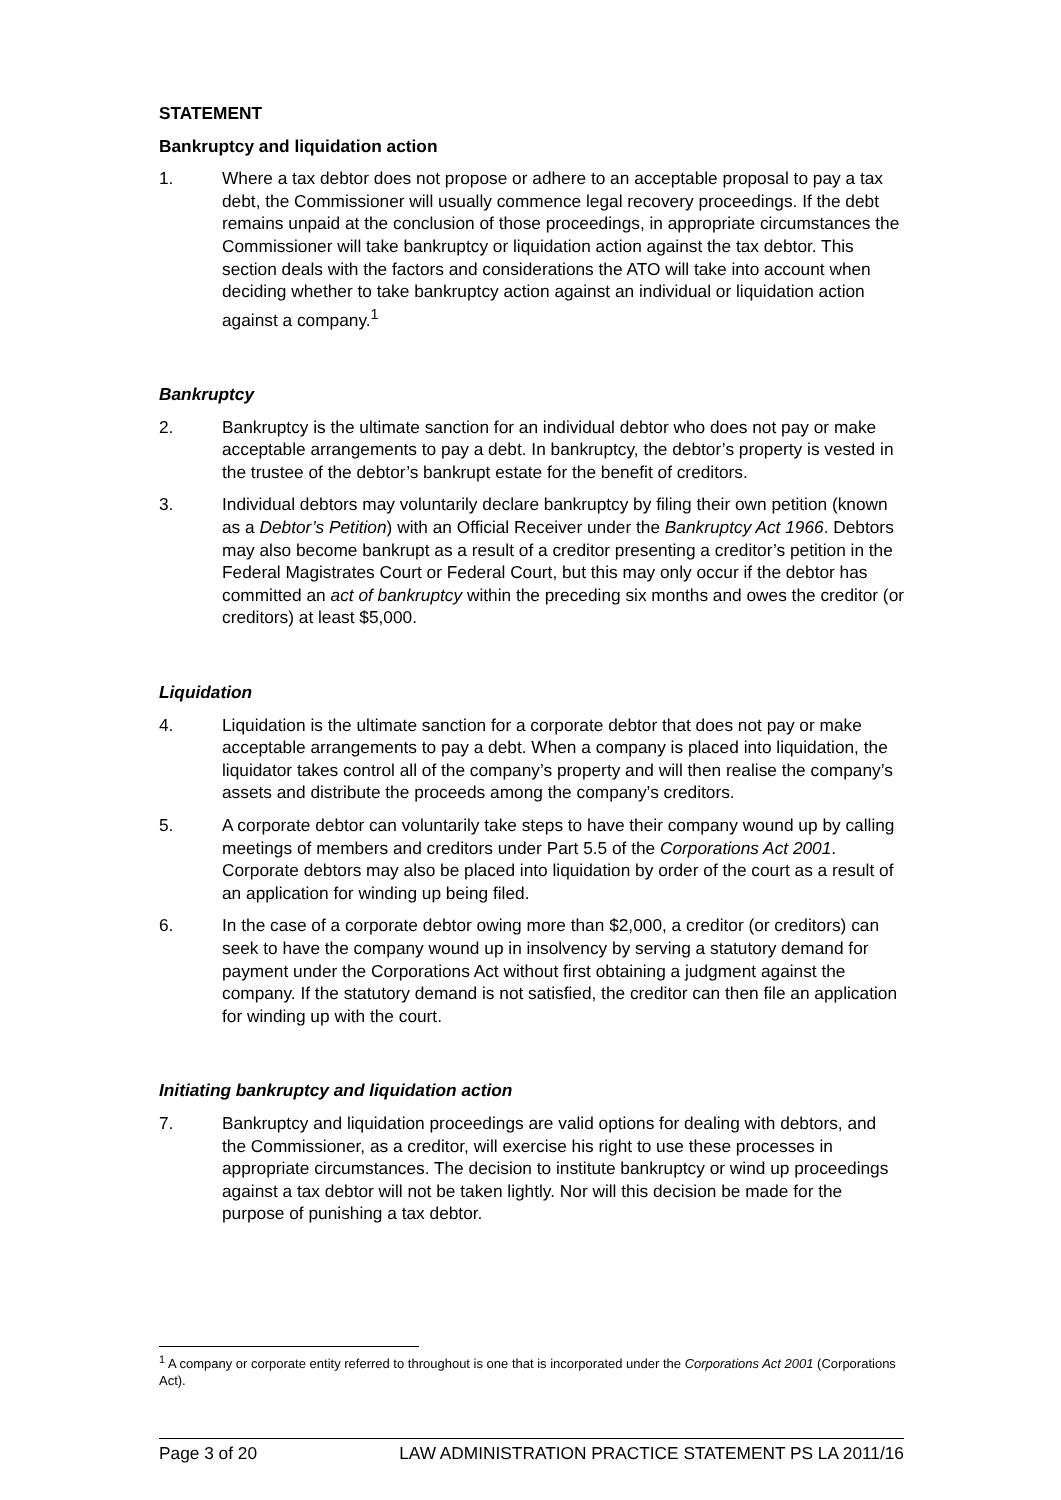STATEMENT
Bankruptcy and liquidation action
1. Where a tax debtor does not propose or adhere to an acceptable proposal to pay a tax debt, the Commissioner will usually commence legal recovery proceedings. If the debt remains unpaid at the conclusion of those proceedings, in appropriate circumstances the Commissioner will take bankruptcy or liquidation action against the tax debtor. This section deals with the factors and considerations the ATO will take into account when deciding whether to take bankruptcy action against an individual or liquidation action against a company.<sup>1</sup>
Bankruptcy
2. Bankruptcy is the ultimate sanction for an individual debtor who does not pay or make acceptable arrangements to pay a debt. In bankruptcy, the debtor’s property is vested in the trustee of the debtor’s bankrupt estate for the benefit of creditors.
3. Individual debtors may voluntarily declare bankruptcy by filing their own petition (known as a Debtor’s Petition) with an Official Receiver under the Bankruptcy Act 1966. Debtors may also become bankrupt as a result of a creditor presenting a creditor’s petition in the Federal Magistrates Court or Federal Court, but this may only occur if the debtor has committed an act of bankruptcy within the preceding six months and owes the creditor (or creditors) at least $5,000.
Liquidation
4. Liquidation is the ultimate sanction for a corporate debtor that does not pay or make acceptable arrangements to pay a debt. When a company is placed into liquidation, the liquidator takes control all of the company’s property and will then realise the company’s assets and distribute the proceeds among the company’s creditors.
5. A corporate debtor can voluntarily take steps to have their company wound up by calling meetings of members and creditors under Part 5.5 of the Corporations Act 2001. Corporate debtors may also be placed into liquidation by order of the court as a result of an application for winding up being filed.
6. In the case of a corporate debtor owing more than $2,000, a creditor (or creditors) can seek to have the company wound up in insolvency by serving a statutory demand for payment under the Corporations Act without first obtaining a judgment against the company. If the statutory demand is not satisfied, the creditor can then file an application for winding up with the court.
Initiating bankruptcy and liquidation action
7. Bankruptcy and liquidation proceedings are valid options for dealing with debtors, and the Commissioner, as a creditor, will exercise his right to use these processes in appropriate circumstances. The decision to institute bankruptcy or wind up proceedings against a tax debtor will not be taken lightly. Nor will this decision be made for the purpose of punishing a tax debtor.
<sup>1</sup> A company or corporate entity referred to throughout is one that is incorporated under the Corporations Act 2001 (Corporations Act).
Page 3 of 20 LAW ADMINISTRATION PRACTICE STATEMENT PS LA 2011/16